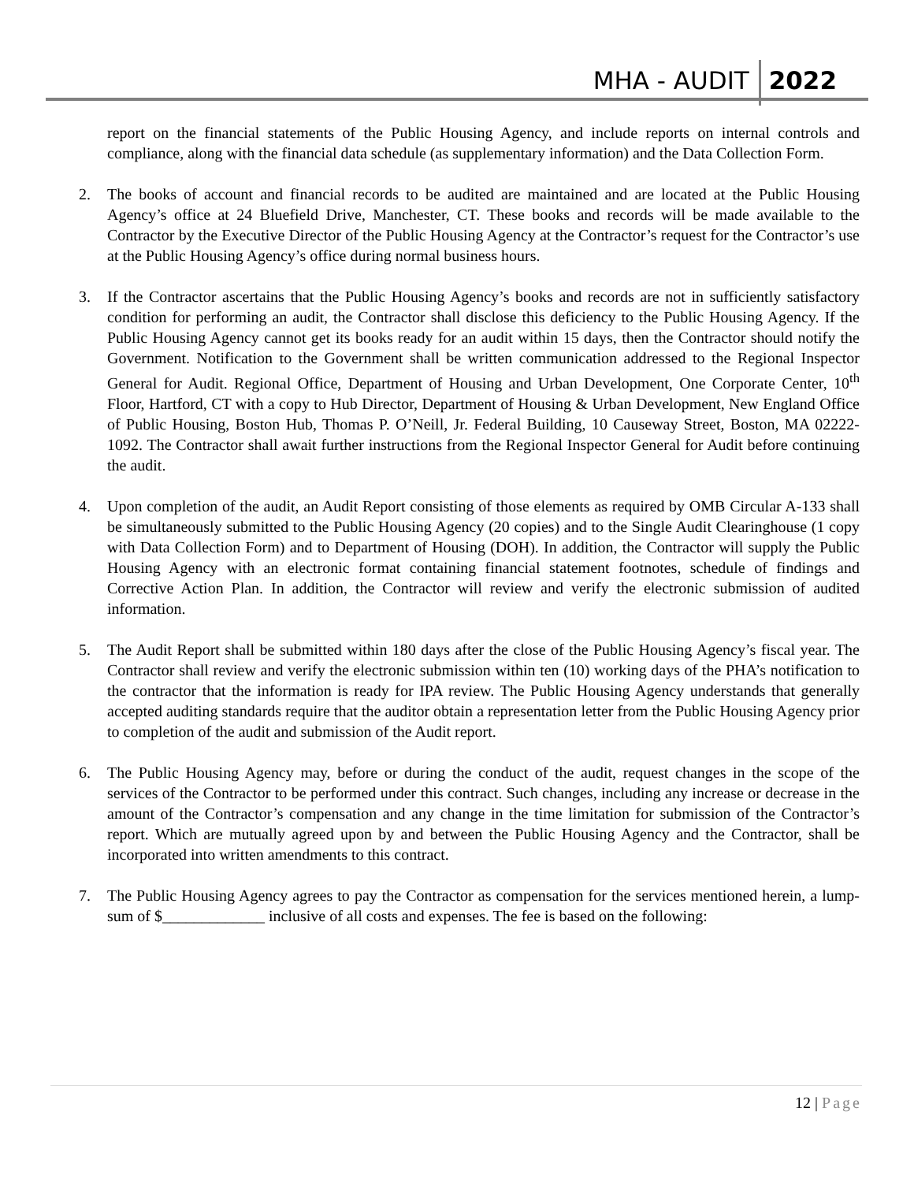MHA - AUDIT 2022
report on the financial statements of the Public Housing Agency, and include reports on internal controls and compliance, along with the financial data schedule (as supplementary information) and the Data Collection Form.
2. The books of account and financial records to be audited are maintained and are located at the Public Housing Agency’s office at 24 Bluefield Drive, Manchester, CT. These books and records will be made available to the Contractor by the Executive Director of the Public Housing Agency at the Contractor’s request for the Contractor’s use at the Public Housing Agency’s office during normal business hours.
3. If the Contractor ascertains that the Public Housing Agency’s books and records are not in sufficiently satisfactory condition for performing an audit, the Contractor shall disclose this deficiency to the Public Housing Agency. If the Public Housing Agency cannot get its books ready for an audit within 15 days, then the Contractor should notify the Government. Notification to the Government shall be written communication addressed to the Regional Inspector General for Audit. Regional Office, Department of Housing and Urban Development, One Corporate Center, 10<sup>th</sup> Floor, Hartford, CT with a copy to Hub Director, Department of Housing & Urban Development, New England Office of Public Housing, Boston Hub, Thomas P. O’Neill, Jr. Federal Building, 10 Causeway Street, Boston, MA 02222-1092. The Contractor shall await further instructions from the Regional Inspector General for Audit before continuing the audit.
4. Upon completion of the audit, an Audit Report consisting of those elements as required by OMB Circular A-133 shall be simultaneously submitted to the Public Housing Agency (20 copies) and to the Single Audit Clearinghouse (1 copy with Data Collection Form) and to Department of Housing (DOH). In addition, the Contractor will supply the Public Housing Agency with an electronic format containing financial statement footnotes, schedule of findings and Corrective Action Plan. In addition, the Contractor will review and verify the electronic submission of audited information.
5. The Audit Report shall be submitted within 180 days after the close of the Public Housing Agency’s fiscal year. The Contractor shall review and verify the electronic submission within ten (10) working days of the PHA’s notification to the contractor that the information is ready for IPA review. The Public Housing Agency understands that generally accepted auditing standards require that the auditor obtain a representation letter from the Public Housing Agency prior to completion of the audit and submission of the Audit report.
6. The Public Housing Agency may, before or during the conduct of the audit, request changes in the scope of the services of the Contractor to be performed under this contract. Such changes, including any increase or decrease in the amount of the Contractor’s compensation and any change in the time limitation for submission of the Contractor’s report. Which are mutually agreed upon by and between the Public Housing Agency and the Contractor, shall be incorporated into written amendments to this contract.
7. The Public Housing Agency agrees to pay the Contractor as compensation for the services mentioned herein, a lump-sum of $_____________ inclusive of all costs and expenses. The fee is based on the following:
12 | Page